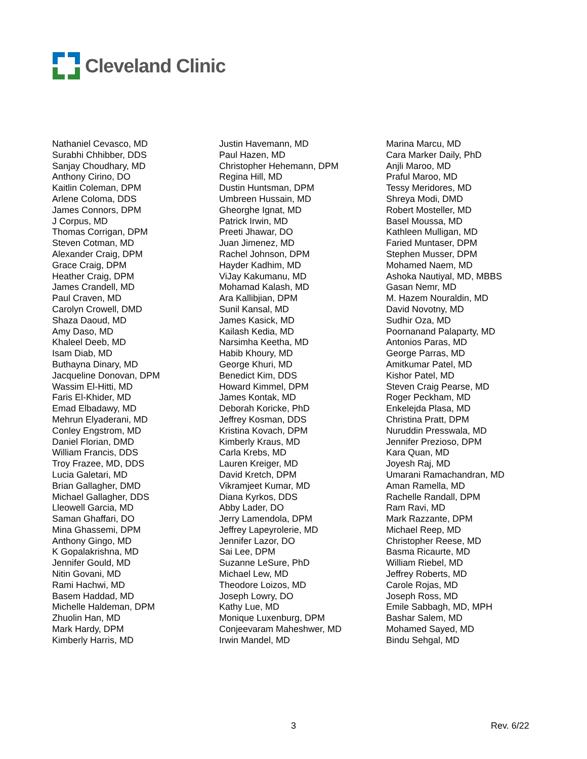Cleveland Clinic
Nathaniel Cevasco, MD
Surabhi Chhibber, DDS
Sanjay Choudhary, MD
Anthony Cirino, DO
Kaitlin Coleman, DPM
Arlene Coloma, DDS
James Connors, DPM
J Corpus, MD
Thomas Corrigan, DPM
Steven Cotman, MD
Alexander Craig, DPM
Grace Craig, DPM
Heather Craig, DPM
James Crandell, MD
Paul Craven, MD
Carolyn Crowell, DMD
Shaza Daoud, MD
Amy Daso, MD
Khaleel Deeb, MD
Isam Diab, MD
Buthayna Dinary, MD
Jacqueline Donovan, DPM
Wassim El-Hitti, MD
Faris El-Khider, MD
Emad Elbadawy, MD
Mehrun Elyaderani, MD
Conley Engstrom, MD
Daniel Florian, DMD
William Francis, DDS
Troy Frazee, MD, DDS
Lucia Galetari, MD
Brian Gallagher, DMD
Michael Gallagher, DDS
Lleowell Garcia, MD
Saman Ghaffari, DO
Mina Ghassemi, DPM
Anthony Gingo, MD
K Gopalakrishna, MD
Jennifer Gould, MD
Nitin Govani, MD
Rami Hachwi, MD
Basem Haddad, MD
Michelle Haldeman, DPM
Zhuolin Han, MD
Mark Hardy, DPM
Kimberly Harris, MD
Justin Havemann, MD
Paul Hazen, MD
Christopher Hehemann, DPM
Regina Hill, MD
Dustin Huntsman, DPM
Umbreen Hussain, MD
Gheorghe Ignat, MD
Patrick Irwin, MD
Preeti Jhawar, DO
Juan Jimenez, MD
Rachel Johnson, DPM
Hayder Kadhim, MD
ViJay Kakumanu, MD
Mohamad Kalash, MD
Ara Kallibjian, DPM
Sunil Kansal, MD
James Kasick, MD
Kailash Kedia, MD
Narsimha Keetha, MD
Habib Khoury, MD
George Khuri, MD
Benedict Kim, DDS
Howard Kimmel, DPM
James Kontak, MD
Deborah Koricke, PhD
Jeffrey Kosman, DDS
Kristina Kovach, DPM
Kimberly Kraus, MD
Carla Krebs, MD
Lauren Kreiger, MD
David Kretch, DPM
Vikramjeet Kumar, MD
Diana Kyrkos, DDS
Abby Lader, DO
Jerry Lamendola, DPM
Jeffrey Lapeyrolerie, MD
Jennifer Lazor, DO
Sai Lee, DPM
Suzanne LeSure, PhD
Michael Lew, MD
Theodore Loizos, MD
Joseph Lowry, DO
Kathy Lue, MD
Monique Luxenburg, DPM
Conjeevaram Maheshwer, MD
Irwin Mandel, MD
Marina Marcu, MD
Cara Marker Daily, PhD
Anjli Maroo, MD
Praful Maroo, MD
Tessy Meridores, MD
Shreya Modi, DMD
Robert Mosteller, MD
Basel Moussa, MD
Kathleen Mulligan, MD
Faried Muntaser, DPM
Stephen Musser, DPM
Mohamed Naem, MD
Ashoka Nautiyal, MD, MBBS
Gasan Nemr, MD
M. Hazem Nouraldin, MD
David Novotny, MD
Sudhir Oza, MD
Poornanand Palaparty, MD
Antonios Paras, MD
George Parras, MD
Amitkumar Patel, MD
Kishor Patel, MD
Steven Craig Pearse, MD
Roger Peckham, MD
Enkelejda Plasa, MD
Christina Pratt, DPM
Nuruddin Presswala, MD
Jennifer Prezioso, DPM
Kara Quan, MD
Joyesh Raj, MD
Umarani Ramachandran, MD
Aman Ramella, MD
Rachelle Randall, DPM
Ram Ravi, MD
Mark Razzante, DPM
Michael Reep, MD
Christopher Reese, MD
Basma Ricaurte, MD
William Riebel, MD
Jeffrey Roberts, MD
Carole Rojas, MD
Joseph Ross, MD
Emile Sabbagh, MD, MPH
Bashar Salem, MD
Mohamed Sayed, MD
Bindu Sehgal, MD
3 Rev. 6/22